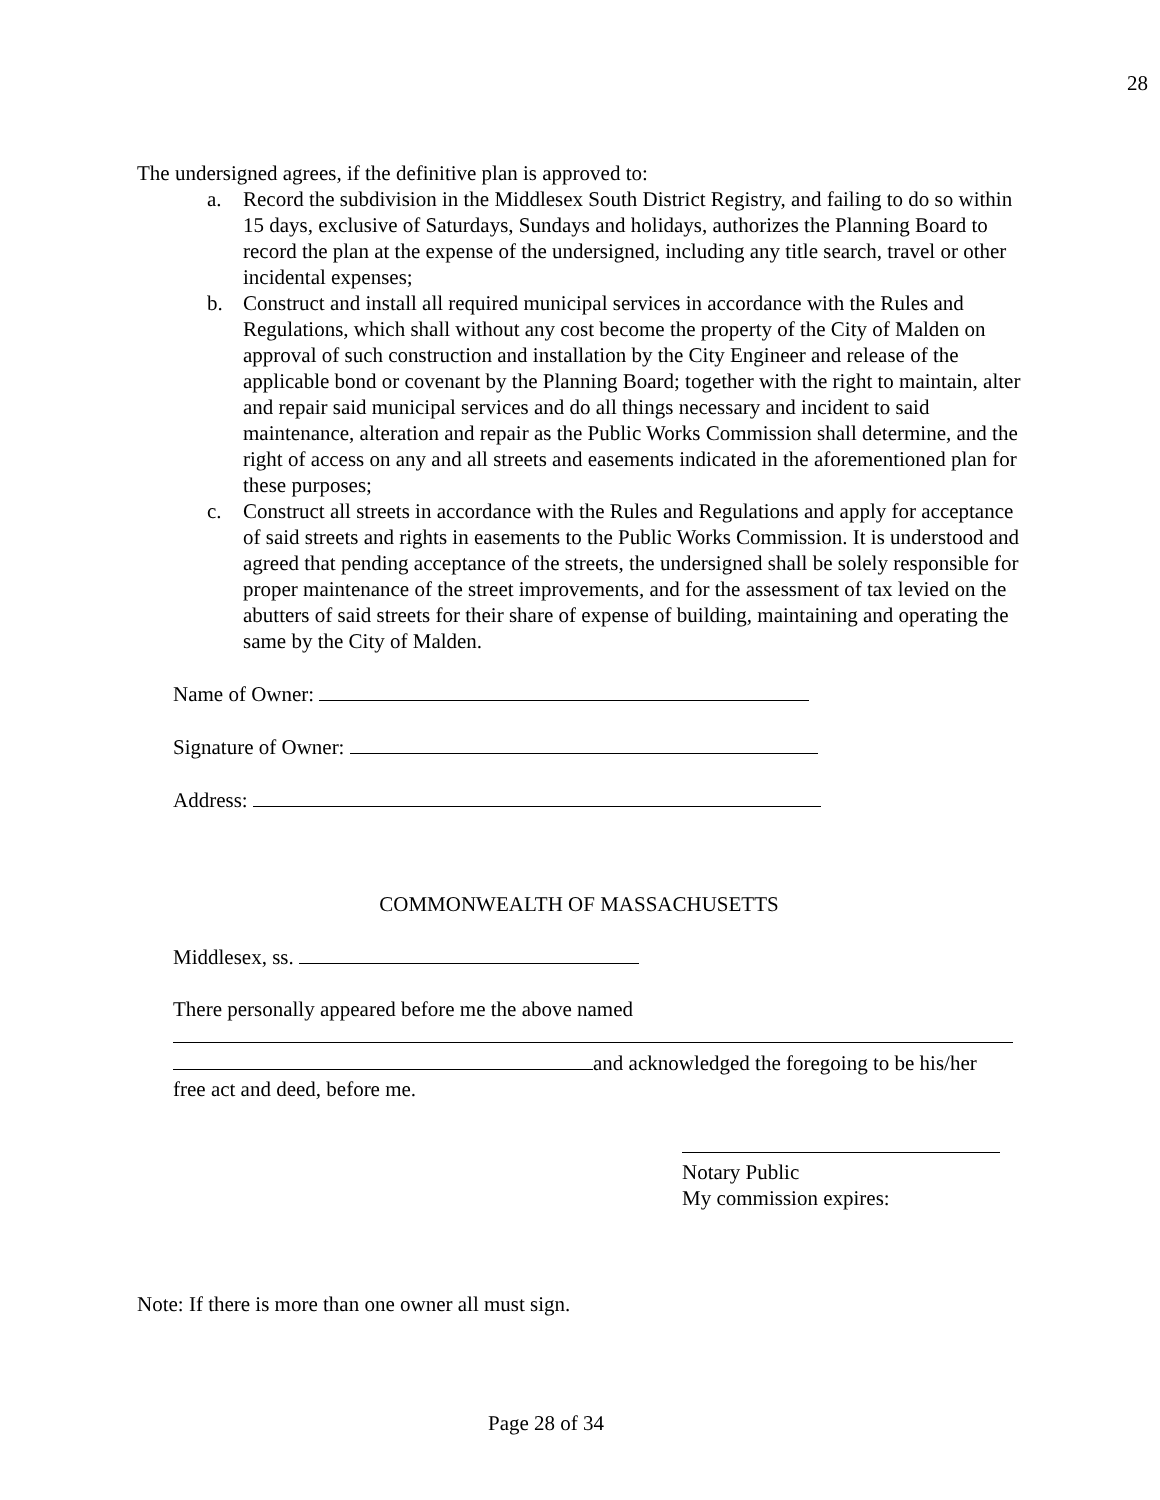28
The undersigned agrees, if the definitive plan is approved to:
a. Record the subdivision in the Middlesex South District Registry, and failing to do so within 15 days, exclusive of Saturdays, Sundays and holidays, authorizes the Planning Board to record the plan at the expense of the undersigned, including any title search, travel or other incidental expenses;
b. Construct and install all required municipal services in accordance with the Rules and Regulations, which shall without any cost become the property of the City of Malden on approval of such construction and installation by the City Engineer and release of the applicable bond or covenant by the Planning Board; together with the right to maintain, alter and repair said municipal services and do all things necessary and incident to said maintenance, alteration and repair as the Public Works Commission shall determine, and the right of access on any and all streets and easements indicated in the aforementioned plan for these purposes;
c. Construct all streets in accordance with the Rules and Regulations and apply for acceptance of said streets and rights in easements to the Public Works Commission. It is understood and agreed that pending acceptance of the streets, the undersigned shall be solely responsible for proper maintenance of the street improvements, and for the assessment of tax levied on the abutters of said streets for their share of expense of building, maintaining and operating the same by the City of Malden.
Name of Owner:
Signature of Owner:
Address:
COMMONWEALTH OF MASSACHUSETTS
Middlesex, ss.
There personally appeared before me the above named
and acknowledged the foregoing to be his/her
free act and deed, before me.
Notary Public
My commission expires:
Note: If there is more than one owner all must sign.
Page 28 of 34